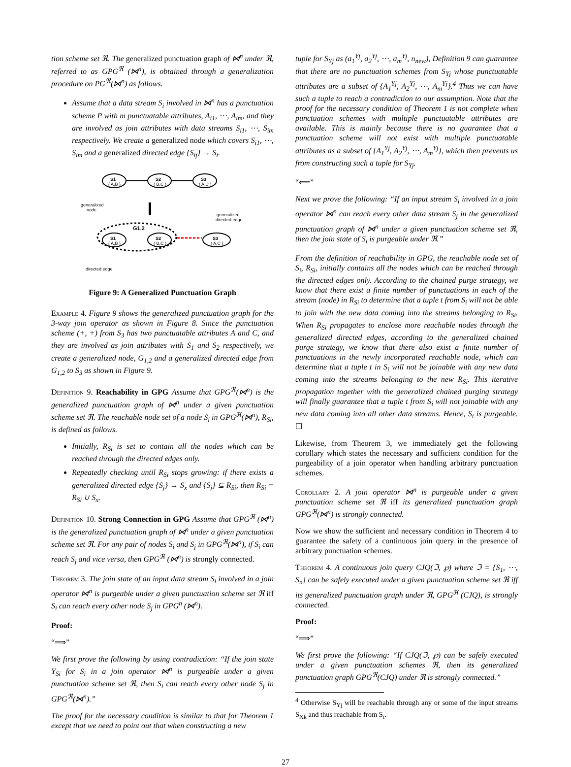tion scheme set ℜ. The generalized punctuation graph of ⋈<sup>n</sup> under ℜ, referred to as GPG<sup>ℜ</sup> (⋈<sup>n</sup>), is obtained through a generalization procedure on PG<sup>ℜ</sup>(⋈<sup>n</sup>) as follows.
Assume that a data stream S<sub>i</sub> involved in ⋈<sup>n</sup> has a punctuation scheme P with m punctuatable attributes, A<sub>i1</sub>, ⋯, A<sub>im</sub>, and they are involved as join attributes with data streams S<sub>i1</sub>, ⋯, S<sub>im</sub> respectively. We create a generalized node which covers S<sub>i1</sub>, ⋯, S<sub>im</sub> and a generalized directed edge {S<sub>ij</sub>} → S<sub>i</sub>.
S1
( A,B )
S2
( B,C )
S3
( A,C )
generalized
node
generalized
directed edge
G1,2
S1
( A,B )
S2
( B,C )
S3
( A,C )
directed edge
Figure 9: A Generalized Punctuation Graph
Example 4. Figure 9 shows the generalized punctuation graph for the 3-way join operator as shown in Figure 8. Since the punctuation scheme (+, +) from S<sub>3</sub> has two punctuatable attributes A and C, and they are involved as join attributes with S<sub>1</sub> and S<sub>2</sub> respectively, we create a generalized node, G<sub>1,2</sub> and a generalized directed edge from G<sub>1,2</sub> to S<sub>3</sub> as shown in Figure 9.
Definition 9. Reachability in GPG Assume that GPG<sup>ℜ</sup>(⋈<sup>n</sup>) is the generalized punctuation graph of ⋈<sup>n</sup> under a given punctuation scheme set ℜ. The reachable node set of a node S<sub>i</sub> in GPG<sup>ℜ</sup>(⋈<sup>n</sup>), R<sub>Si</sub>, is defined as follows.
Initially, R<sub>Si</sub> is set to contain all the nodes which can be reached through the directed edges only.
Repeatedly checking until R<sub>Si</sub> stops growing: if there exists a generalized directed edge {S<sub>j</sub>} → S<sub>x</sub> and {S<sub>j</sub>} ⊆ R<sub>Si</sub>, then R<sub>Si</sub> = R<sub>Si</sub> ∪ S<sub>x</sub>.
Definition 10. Strong Connection in GPG Assume that GPG<sup>ℜ</sup> (⋈<sup>n</sup>) is the generalized punctuation graph of ⋈<sup>n</sup> under a given punctuation scheme set ℜ. For any pair of nodes S<sub>i</sub> and S<sub>j</sub> in GPG<sup>ℜ</sup>(⋈<sup>n</sup>), if S<sub>i</sub> can reach S<sub>j</sub> and vice versa, then GPG<sup>ℜ</sup> (⋈<sup>n</sup>) is strongly connected.
Theorem 3. The join state of an input data stream S<sub>i</sub> involved in a join operator ⋈<sup>n</sup> is purgeable under a given punctuation scheme set ℜ iff S<sub>i</sub> can reach every other node S<sub>j</sub> in GPG<sup>n</sup> (⋈<sup>n</sup>).
Proof:
“⟹”
We first prove the following by using contradiction: “If the join state Υ<sub>Si</sub> for S<sub>i</sub> in a join operator ⋈<sup>n</sup> is purgeable under a given punctuation scheme set ℜ, then S<sub>i</sub> can reach every other node S<sub>j</sub> in GPG<sup>ℜ</sup>(⋈<sup>n</sup>).”
The proof for the necessary condition is similar to that for Theorem 1 except that we need to point out that when constructing a new
tuple for S<sub>Yj</sub> as (a<sub>1</sub><sup>Yj</sup>, a<sub>2</sub><sup>Yj</sup>, ⋯, a<sub>m</sub><sup>Yj</sup>, n<sub>new</sub>), Definition 9 can guarantee that there are no punctuation schemes from S<sub>Yj</sub> whose punctuatable attributes are a subset of {A<sub>1</sub><sup>Yj</sup>, A<sub>2</sub><sup>Yj</sup>, ⋯, A<sub>m</sub><sup>Yj</sup>}.<sup>4</sup> Thus we can have such a tuple to reach a contradiction to our assumption. Note that the proof for the necessary condition of Theorem 1 is not complete when punctuation schemes with multiple punctuatable attributes are available. This is mainly because there is no guarantee that a punctuation scheme will not exist with multiple punctuatable attributes as a subset of {A<sub>1</sub><sup>Yj</sup>, A<sub>2</sub><sup>Yj</sup>, ⋯, A<sub>m</sub><sup>Yj</sup>}, which then prevents us from constructing such a tuple for S<sub>Yj</sub>.
“⟸”
Next we prove the following: “If an input stream S<sub>i</sub> involved in a join operator ⋈<sup>n</sup> can reach every other data stream S<sub>j</sub> in the generalized punctuation graph of ⋈<sup>n</sup> under a given punctuation scheme set ℜ, then the join state of S<sub>i</sub> is purgeable under ℜ.”
From the definition of reachability in GPG, the reachable node set of S<sub>i</sub>, R<sub>Si</sub>, initially contains all the nodes which can be reached through the directed edges only. According to the chained purge strategy, we know that there exist a finite number of punctuations in each of the stream (node) in R<sub>Si</sub> to determine that a tuple t from S<sub>i</sub> will not be able to join with the new data coming into the streams belonging to R<sub>Si</sub>. When R<sub>Si</sub> propagates to enclose more reachable nodes through the generalized directed edges, according to the generalized chained purge strategy, we know that there also exist a finite number of punctuations in the newly incorporated reachable node, which can determine that a tuple t in S<sub>i</sub> will not be joinable with any new data coming into the streams belonging to the new R<sub>Si</sub>. This iterative propagation together with the generalized chained purging strategy will finally guarantee that a tuple t from S<sub>i</sub> will not joinable with any new data coming into all other data streams. Hence, S<sub>i</sub> is purgeable. ☐
Likewise, from Theorem 3, we immediately get the following corollary which states the necessary and sufficient condition for the purgeability of a join operator when handling arbitrary punctuation schemes.
Corollary 2. A join operator ⋈<sup>n</sup> is purgeable under a given punctuation scheme set ℜ iff its generalized punctuation graph GPG<sup>ℜ</sup>(⋈<sup>n</sup>) is strongly connected.
Now we show the sufficient and necessary condition in Theorem 4 to guarantee the safety of a continuous join query in the presence of arbitrary punctuation schemes.
Theorem 4. A continuous join query CJQ(ℑ, ℘) where ℑ = {S<sub>1</sub>, ⋯, S<sub>n</sub>} can be safely executed under a given punctuation scheme set ℜ iff its generalized punctuation graph under ℜ, GPG<sup>ℜ</sup> (CJQ), is strongly connected.
Proof:
“⟹”
We first prove the following: “If CJQ(ℑ, ℘) can be safely executed under a given punctuation schemes ℜ, then its generalized punctuation graph GPG<sup>ℜ</sup>(CJQ) under ℜ is strongly connected.”
<sup>4</sup> Otherwise S<sub>Yj</sub> will be reachable through any or some of the input streams S<sub>Xk</sub> and thus reachable from S<sub>i</sub>.
27